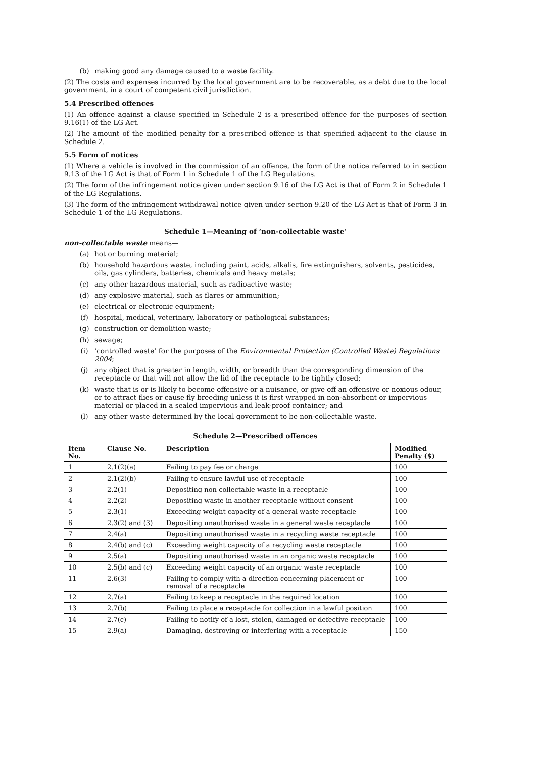(b) making good any damage caused to a waste facility.
(2) The costs and expenses incurred by the local government are to be recoverable, as a debt due to the local government, in a court of competent civil jurisdiction.
5.4 Prescribed offences
(1) An offence against a clause specified in Schedule 2 is a prescribed offence for the purposes of section 9.16(1) of the LG Act.
(2) The amount of the modified penalty for a prescribed offence is that specified adjacent to the clause in Schedule 2.
5.5 Form of notices
(1) Where a vehicle is involved in the commission of an offence, the form of the notice referred to in section 9.13 of the LG Act is that of Form 1 in Schedule 1 of the LG Regulations.
(2) The form of the infringement notice given under section 9.16 of the LG Act is that of Form 2 in Schedule 1 of the LG Regulations.
(3) The form of the infringement withdrawal notice given under section 9.20 of the LG Act is that of Form 3 in Schedule 1 of the LG Regulations.
Schedule 1—Meaning of ‘non-collectable waste’
non-collectable waste means—
(a) hot or burning material;
(b) household hazardous waste, including paint, acids, alkalis, fire extinguishers, solvents, pesticides, oils, gas cylinders, batteries, chemicals and heavy metals;
(c) any other hazardous material, such as radioactive waste;
(d) any explosive material, such as flares or ammunition;
(e) electrical or electronic equipment;
(f) hospital, medical, veterinary, laboratory or pathological substances;
(g) construction or demolition waste;
(h) sewage;
(i) ‘controlled waste’ for the purposes of the Environmental Protection (Controlled Waste) Regulations 2004;
(j) any object that is greater in length, width, or breadth than the corresponding dimension of the receptacle or that will not allow the lid of the receptacle to be tightly closed;
(k) waste that is or is likely to become offensive or a nuisance, or give off an offensive or noxious odour, or to attract flies or cause fly breeding unless it is first wrapped in non-absorbent or impervious material or placed in a sealed impervious and leak-proof container; and
(l) any other waste determined by the local government to be non-collectable waste.
Schedule 2—Prescribed offences
| Item No. | Clause No. | Description | Modified Penalty ($) |
| --- | --- | --- | --- |
| 1 | 2.1(2)(a) | Failing to pay fee or charge | 100 |
| 2 | 2.1(2)(b) | Failing to ensure lawful use of receptacle | 100 |
| 3 | 2.2(1) | Depositing non-collectable waste in a receptacle | 100 |
| 4 | 2.2(2) | Depositing waste in another receptacle without consent | 100 |
| 5 | 2.3(1) | Exceeding weight capacity of a general waste receptacle | 100 |
| 6 | 2.3(2) and (3) | Depositing unauthorised waste in a general waste receptacle | 100 |
| 7 | 2.4(a) | Depositing unauthorised waste in a recycling waste receptacle | 100 |
| 8 | 2.4(b) and (c) | Exceeding weight capacity of a recycling waste receptacle | 100 |
| 9 | 2.5(a) | Depositing unauthorised waste in an organic waste receptacle | 100 |
| 10 | 2.5(b) and (c) | Exceeding weight capacity of an organic waste receptacle | 100 |
| 11 | 2.6(3) | Failing to comply with a direction concerning placement or removal of a receptacle | 100 |
| 12 | 2.7(a) | Failing to keep a receptacle in the required location | 100 |
| 13 | 2.7(b) | Failing to place a receptacle for collection in a lawful position | 100 |
| 14 | 2.7(c) | Failing to notify of a lost, stolen, damaged or defective receptacle | 100 |
| 15 | 2.9(a) | Damaging, destroying or interfering with a receptacle | 150 |